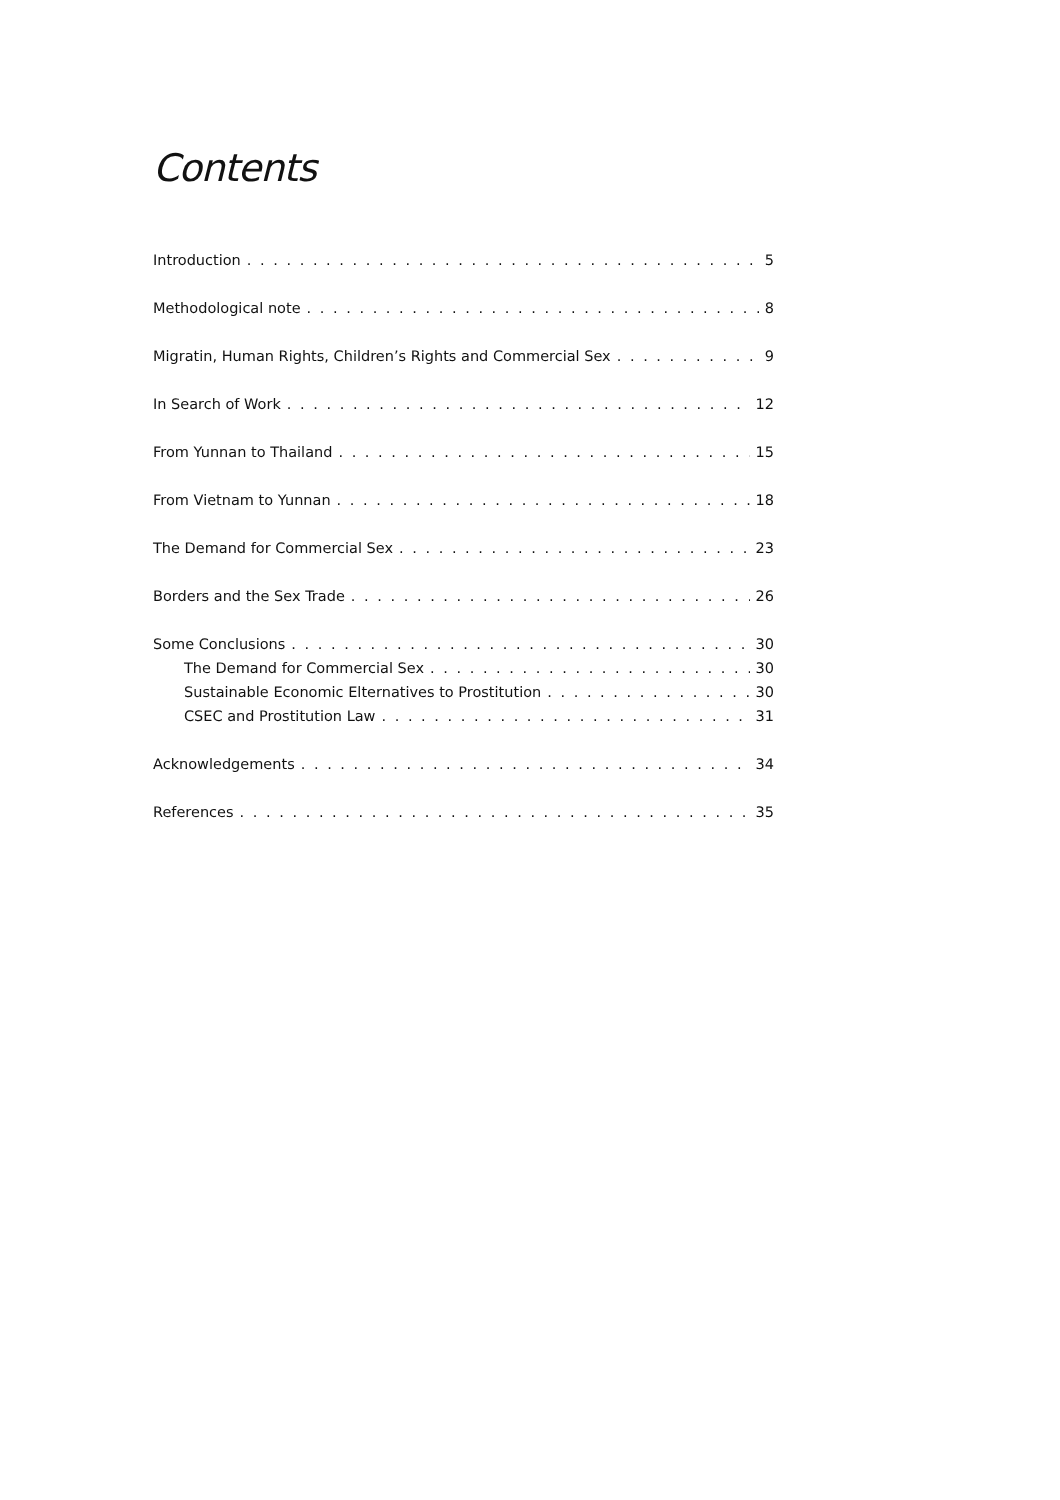Contents
Introduction 5
Methodological note 8
Migratin, Human Rights, Children’s Rights and Commercial Sex 9
In Search of Work 12
From Yunnan to Thailand 15
From Vietnam to Yunnan 18
The Demand for Commercial Sex 23
Borders and the Sex Trade 26
Some Conclusions 30
The Demand for Commercial Sex 30
Sustainable Economic Elternatives to Prostitution 30
CSEC and Prostitution Law 31
Acknowledgements 34
References 35